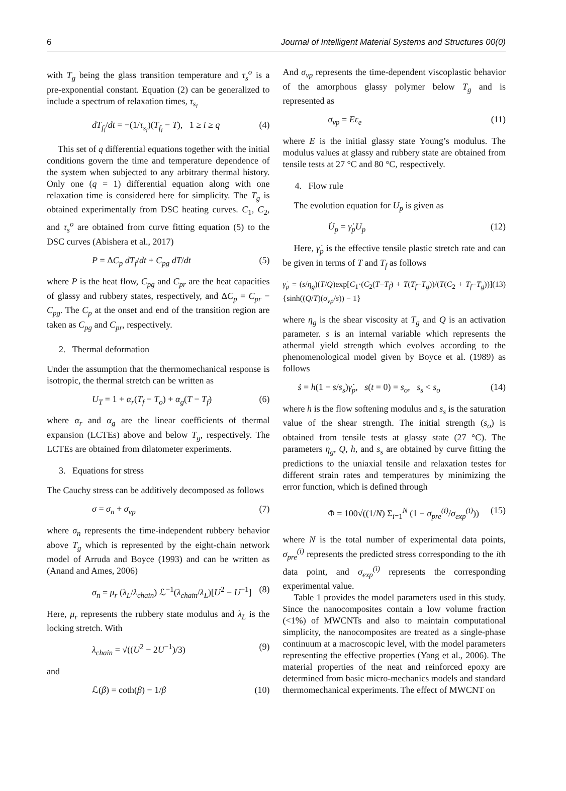6 Journal of Intelligent Material Systems and Structures 00(0)
with T<sub>g</sub> being the glass transition temperature and τ<sub>s</sub><sup>o</sup> is a pre-exponential constant. Equation (2) can be generalized to include a spectrum of relaxation times, τ<sub>s<sub>i</sub></sub>
dT<sub>f<sub>i</sub></sub>/dt = −(1/τ<sub>s<sub>i</sub></sub>)(T<sub>f<sub>i</sub></sub> − T), 1 ≥ i ≥ q (4)
This set of q differential equations together with the initial conditions govern the time and temperature dependence of the system when subjected to any arbitrary thermal history. Only one (q = 1) differential equation along with one relaxation time is considered here for simplicity. The T<sub>g</sub> is obtained experimentally from DSC heating curves. C<sub>1</sub>, C<sub>2</sub>, and τ<sub>s</sub><sup>o</sup> are obtained from curve fitting equation (5) to the DSC curves (Abishera et al., 2017)
P = ΔC<sub>p</sub> dT<sub>f</sub>/dt + C<sub>pg</sub> dT/dt (5)
where P is the heat flow, C<sub>pg</sub> and C<sub>pr</sub> are the heat capacities of glassy and rubbery states, respectively, and ΔC<sub>p</sub> = C<sub>pr</sub> − C<sub>pg</sub>. The C<sub>p</sub> at the onset and end of the transition region are taken as C<sub>pg</sub> and C<sub>pr</sub>, respectively.
2. Thermal deformation
Under the assumption that the thermomechanical response is isotropic, the thermal stretch can be written as
U<sub>T</sub> = 1 + α<sub>r</sub>(T<sub>f</sub> − T<sub>o</sub>) + α<sub>g</sub>(T − T<sub>f</sub>) (6)
where α<sub>r</sub> and α<sub>g</sub> are the linear coefficients of thermal expansion (LCTEs) above and below T<sub>g</sub>, respectively. The LCTEs are obtained from dilatometer experiments.
3. Equations for stress
The Cauchy stress can be additively decomposed as follows
σ = σ<sub>n</sub> + σ<sub>vp</sub> (7)
where σ<sub>n</sub> represents the time-independent rubbery behavior above T<sub>g</sub> which is represented by the eight-chain network model of Arruda and Boyce (1993) and can be written as (Anand and Ames, 2006)
σ<sub>n</sub> = μ<sub>r</sub> (λ<sub>L</sub>/λ<sub>chain</sub>) ℒ<sup>−1</sup>(λ<sub>chain</sub>/λ<sub>L</sub>)[U<sup>2</sup> − U<sup>−1</sup>] (8)
Here, μ<sub>r</sub> represents the rubbery state modulus and λ<sub>L</sub> is the locking stretch. With
λ<sub>chain</sub> = √((U<sup>2</sup> − 2U<sup>−1</sup>)/3) (9)
and
ℒ(β) = coth(β) − 1/β (10)
And σ<sub>vp</sub> represents the time-dependent viscoplastic behavior of the amorphous glassy polymer below T<sub>g</sub> and is represented as
σ<sub>vp</sub> = Eε<sub>e</sub> (11)
where E is the initial glassy state Young’s modulus. The modulus values at glassy and rubbery state are obtained from tensile tests at 27 °C and 80 °C, respectively.
4. Flow rule
The evolution equation for U<sub>p</sub> is given as
U̇<sub>p</sub> = γ̇<sub>p</sub>U<sub>p</sub> (12)
Here, γ̇<sub>p</sub> is the effective tensile plastic stretch rate and can be given in terms of T and T<sub>f</sub> as follows
γ̇<sub>p</sub> = (s/η<sub>g</sub>)(T/Q)exp[C<sub>1</sub>·(C<sub>2</sub>(T−T<sub>f</sub>) + T(T<sub>f</sub>−T<sub>g</sub>))/(T(C<sub>2</sub> + T<sub>f</sub>−T<sub>g</sub>))]{sinh((Q/T)(σ<sub>vp</sub>/s)) − 1} (13)
where η<sub>g</sub> is the shear viscosity at T<sub>g</sub> and Q is an activation parameter. s is an internal variable which represents the athermal yield strength which evolves according to the phenomenological model given by Boyce et al. (1989) as follows
ṡ = h(1 − s/s<sub>s</sub>)γ̇<sub>p</sub>, s(t = 0) = s<sub>o</sub>, s<sub>s</sub> < s<sub>o</sub> (14)
where h is the flow softening modulus and s<sub>s</sub> is the saturation value of the shear strength. The initial strength (s<sub>o</sub>) is obtained from tensile tests at glassy state (27 °C). The parameters η<sub>g</sub>, Q, h, and s<sub>s</sub> are obtained by curve fitting the predictions to the uniaxial tensile and relaxation testes for different strain rates and temperatures by minimizing the error function, which is defined through
Φ = 100√((1/N) Σ<sub>i=1</sub><sup>N</sup> (1 − σ<sub>pre</sub><sup>(i)</sup>/σ<sub>exp</sub><sup>(i)</sup>)) (15)
where N is the total number of experimental data points, σ<sub>pre</sub><sup>(i)</sup> represents the predicted stress corresponding to the ith data point, and σ<sub>exp</sub><sup>(i)</sup> represents the corresponding experimental value.
Table 1 provides the model parameters used in this study. Since the nanocomposites contain a low volume fraction (<1%) of MWCNTs and also to maintain computational simplicity, the nanocomposites are treated as a single-phase continuum at a macroscopic level, with the model parameters representing the effective properties (Yang et al., 2006). The material properties of the neat and reinforced epoxy are determined from basic micro-mechanics models and standard thermomechanical experiments. The effect of MWCNT on